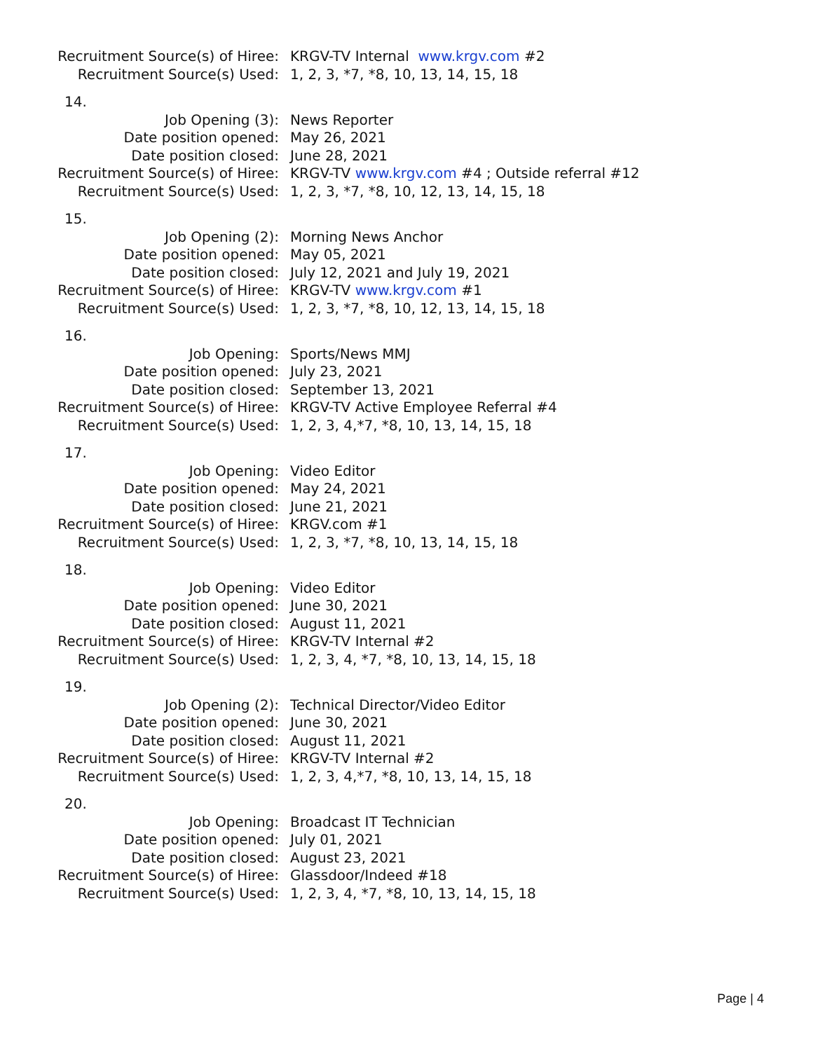Recruitment Source(s) of Hiree:
KRGV-TV Internal www.krgv.com #2
Recruitment Source(s) Used:
1, 2, 3, *7, *8, 10, 13, 14, 15, 18
14.
Job Opening (3): News Reporter
Date position opened: May 26, 2021
Date position closed: June 28, 2021
Recruitment Source(s) of Hiree:
KRGV-TV www.krgv.com #4 ; Outside referral #12
Recruitment Source(s) Used:
1, 2, 3, *7, *8, 10, 12, 13, 14, 15, 18
15.
Job Opening (2): Morning News Anchor
Date position opened: May 05, 2021
Date position closed: July 12, 2021 and July 19, 2021
Recruitment Source(s) of Hiree:
KRGV-TV www.krgv.com #1
Recruitment Source(s) Used:
1, 2, 3, *7, *8, 10, 12, 13, 14, 15, 18
16.
Job Opening: Sports/News MMJ
Date position opened: July 23, 2021
Date position closed: September 13, 2021
Recruitment Source(s) of Hiree:
KRGV-TV Active Employee Referral #4
Recruitment Source(s) Used:
1, 2, 3, 4,*7, *8, 10, 13, 14, 15, 18
17.
Job Opening: Video Editor
Date position opened: May 24, 2021
Date position closed: June 21, 2021
Recruitment Source(s) of Hiree:
KRGV.com #1
Recruitment Source(s) Used:
1, 2, 3, *7, *8, 10, 13, 14, 15, 18
18.
Job Opening: Video Editor
Date position opened: June 30, 2021
Date position closed: August 11, 2021
Recruitment Source(s) of Hiree:
KRGV-TV Internal #2
Recruitment Source(s) Used:
1, 2, 3, 4, *7, *8, 10, 13, 14, 15, 18
19.
Job Opening (2): Technical Director/Video Editor
Date position opened: June 30, 2021
Date position closed: August 11, 2021
Recruitment Source(s) of Hiree:
KRGV-TV Internal #2
Recruitment Source(s) Used:
1, 2, 3, 4,*7, *8, 10, 13, 14, 15, 18
20.
Job Opening: Broadcast IT Technician
Date position opened: July 01, 2021
Date position closed: August 23, 2021
Recruitment Source(s) of Hiree:
Glassdoor/Indeed #18
Recruitment Source(s) Used:
1, 2, 3, 4, *7, *8, 10, 13, 14, 15, 18
Page | 4